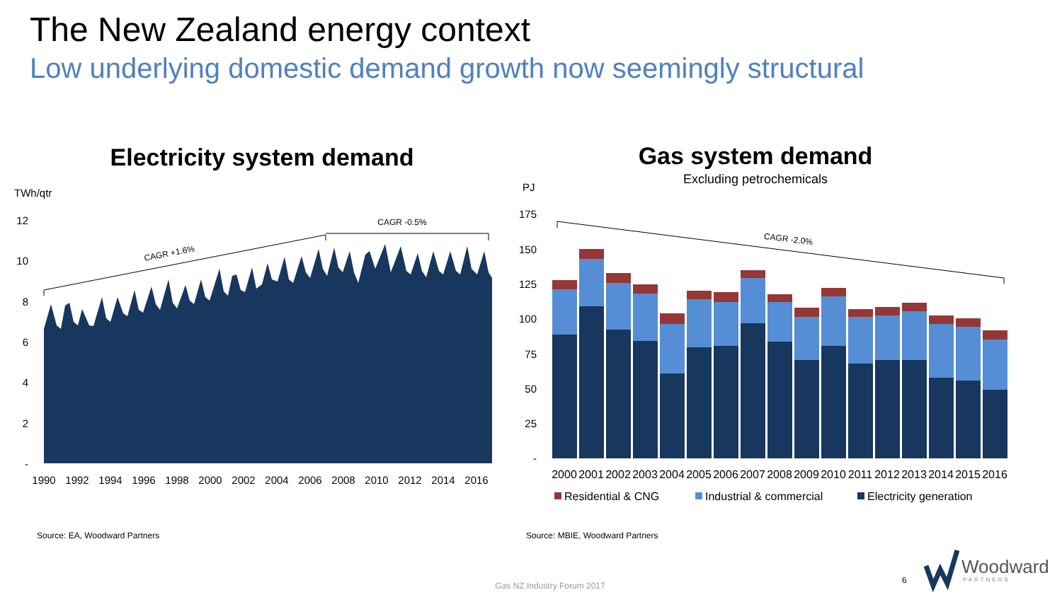The New Zealand energy context
Low underlying domestic demand growth now seemingly structural
Electricity system demand
TWh/qtr
12
10
8
6
4
2
-
1990
1992
1994
1996
1998
2000
2002
2004
2006
2008
2010
2012
2014
2016
CAGR +1.6%
CAGR -0.5%
Gas system demand
Excluding petrochemicals
PJ
175
150
125
100
75
50
25
-
CAGR -2.0%
2000
2001
2002
2003
2004
2005
2006
2007
2008
2009
2010
2011
2012
2013
2014
2015
2016
Residential & CNG
Industrial & commercial
Electricity generation
Source: EA, Woodward Partners
Source: MBIE, Woodward Partners
Gas NZ Industry Forum 2017
6
Woodward
PARTNERS